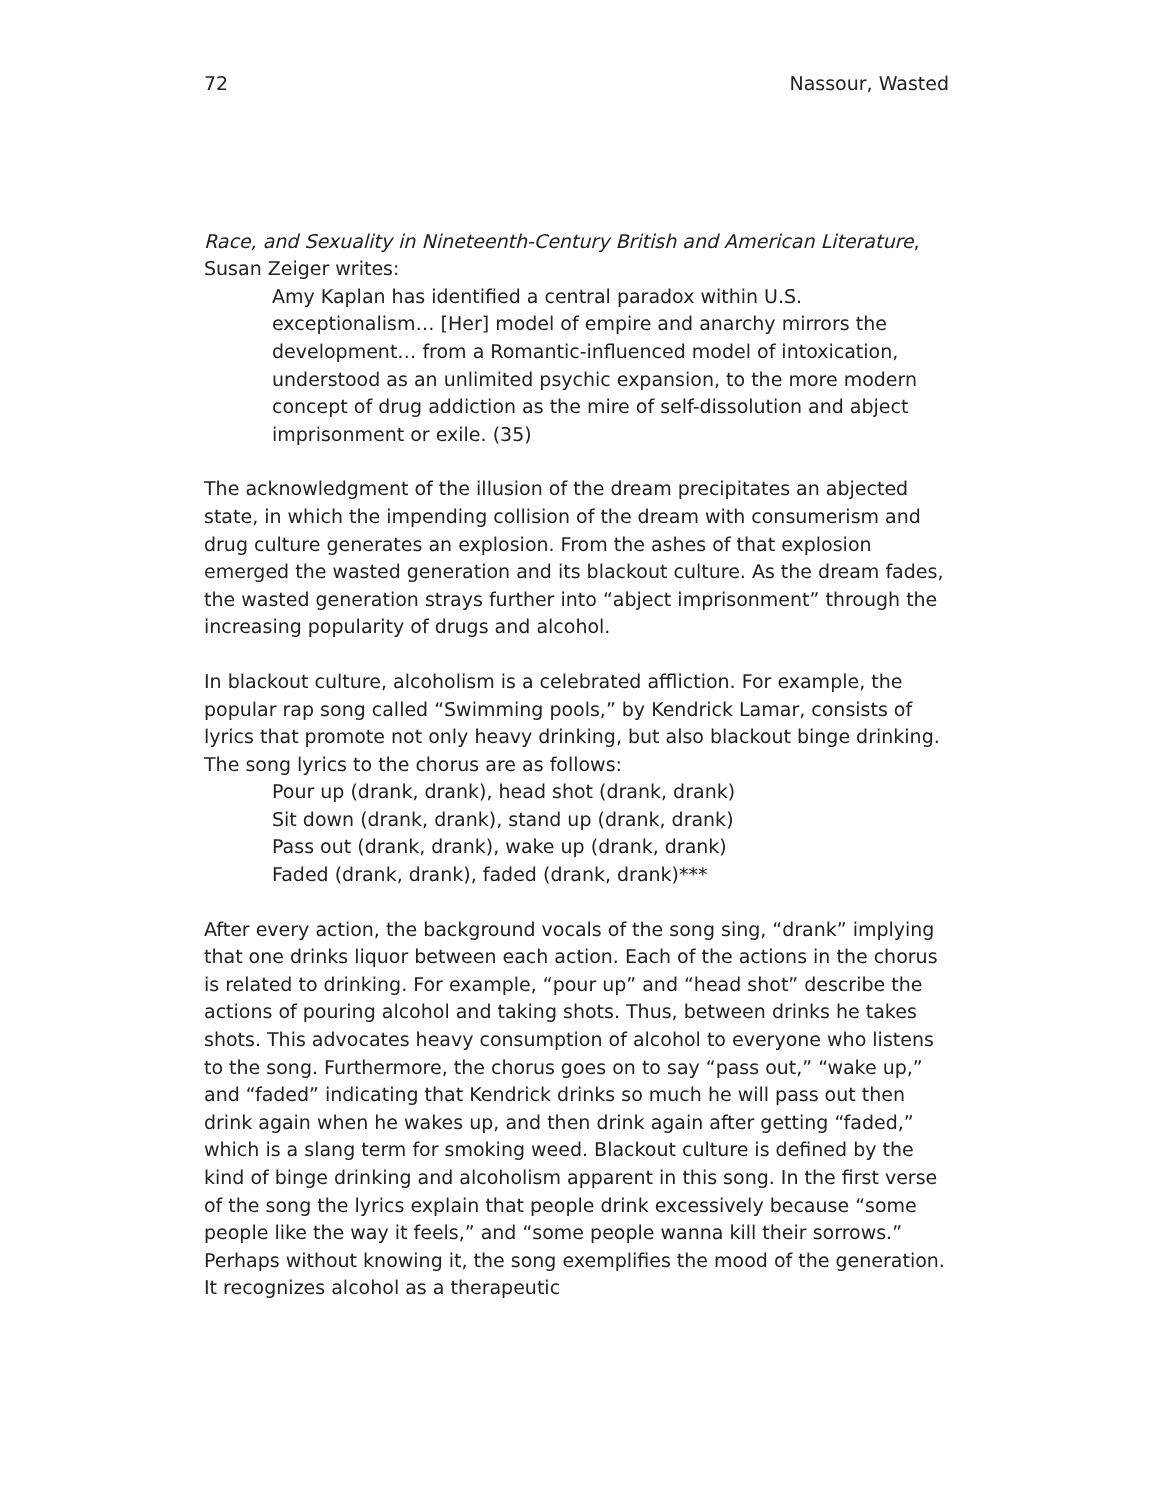72 Nassour, Wasted
Race, and Sexuality in Nineteenth-Century British and American Literature, Susan Zeiger writes:
Amy Kaplan has identified a central paradox within U.S. exceptionalism… [Her] model of empire and anarchy mirrors the development… from a Romantic-influenced model of intoxication, understood as an unlimited psychic expansion, to the more modern concept of drug addiction as the mire of self-dissolution and abject imprisonment or exile. (35)
The acknowledgment of the illusion of the dream precipitates an abjected state, in which the impending collision of the dream with consumerism and drug culture generates an explosion. From the ashes of that explosion emerged the wasted generation and its blackout culture. As the dream fades, the wasted generation strays further into “abject imprisonment” through the increasing popularity of drugs and alcohol.
In blackout culture, alcoholism is a celebrated affliction. For example, the popular rap song called “Swimming pools,” by Kendrick Lamar, consists of lyrics that promote not only heavy drinking, but also blackout binge drinking. The song lyrics to the chorus are as follows:
Pour up (drank, drank), head shot (drank, drank)
Sit down (drank, drank), stand up (drank, drank)
Pass out (drank, drank), wake up (drank, drank)
Faded (drank, drank), faded (drank, drank)***
After every action, the background vocals of the song sing, “drank” implying that one drinks liquor between each action. Each of the actions in the chorus is related to drinking. For example, “pour up” and “head shot” describe the actions of pouring alcohol and taking shots. Thus, between drinks he takes shots. This advocates heavy consumption of alcohol to everyone who listens to the song. Furthermore, the chorus goes on to say “pass out,” “wake up,” and “faded” indicating that Kendrick drinks so much he will pass out then drink again when he wakes up, and then drink again after getting “faded,” which is a slang term for smoking weed. Blackout culture is defined by the kind of binge drinking and alcoholism apparent in this song. In the first verse of the song the lyrics explain that people drink excessively because “some people like the way it feels,” and “some people wanna kill their sorrows.” Perhaps without knowing it, the song exemplifies the mood of the generation. It recognizes alcohol as a therapeutic